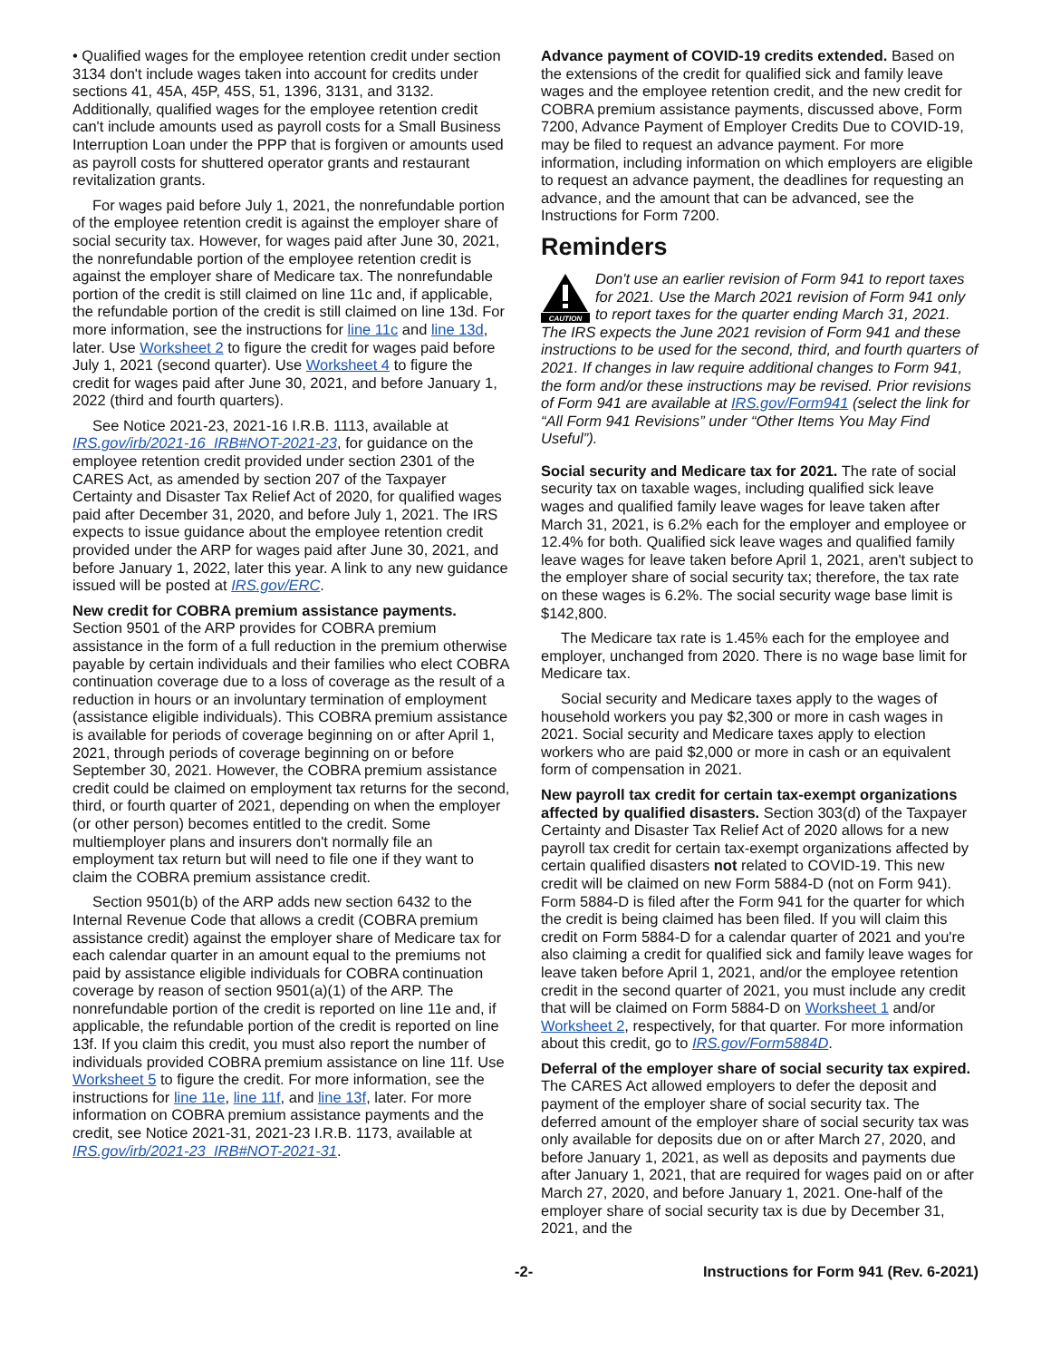• Qualified wages for the employee retention credit under section 3134 don't include wages taken into account for credits under sections 41, 45A, 45P, 45S, 51, 1396, 3131, and 3132. Additionally, qualified wages for the employee retention credit can't include amounts used as payroll costs for a Small Business Interruption Loan under the PPP that is forgiven or amounts used as payroll costs for shuttered operator grants and restaurant revitalization grants.
For wages paid before July 1, 2021, the nonrefundable portion of the employee retention credit is against the employer share of social security tax. However, for wages paid after June 30, 2021, the nonrefundable portion of the employee retention credit is against the employer share of Medicare tax. The nonrefundable portion of the credit is still claimed on line 11c and, if applicable, the refundable portion of the credit is still claimed on line 13d. For more information, see the instructions for line 11c and line 13d, later. Use Worksheet 2 to figure the credit for wages paid before July 1, 2021 (second quarter). Use Worksheet 4 to figure the credit for wages paid after June 30, 2021, and before January 1, 2022 (third and fourth quarters).
See Notice 2021-23, 2021-16 I.R.B. 1113, available at IRS.gov/irb/2021-16_IRB#NOT-2021-23, for guidance on the employee retention credit provided under section 2301 of the CARES Act, as amended by section 207 of the Taxpayer Certainty and Disaster Tax Relief Act of 2020, for qualified wages paid after December 31, 2020, and before July 1, 2021. The IRS expects to issue guidance about the employee retention credit provided under the ARP for wages paid after June 30, 2021, and before January 1, 2022, later this year. A link to any new guidance issued will be posted at IRS.gov/ERC.
New credit for COBRA premium assistance payments. Section 9501 of the ARP provides for COBRA premium assistance in the form of a full reduction in the premium otherwise payable by certain individuals and their families who elect COBRA continuation coverage due to a loss of coverage as the result of a reduction in hours or an involuntary termination of employment (assistance eligible individuals). This COBRA premium assistance is available for periods of coverage beginning on or after April 1, 2021, through periods of coverage beginning on or before September 30, 2021. However, the COBRA premium assistance credit could be claimed on employment tax returns for the second, third, or fourth quarter of 2021, depending on when the employer (or other person) becomes entitled to the credit. Some multiemployer plans and insurers don't normally file an employment tax return but will need to file one if they want to claim the COBRA premium assistance credit.
Section 9501(b) of the ARP adds new section 6432 to the Internal Revenue Code that allows a credit (COBRA premium assistance credit) against the employer share of Medicare tax for each calendar quarter in an amount equal to the premiums not paid by assistance eligible individuals for COBRA continuation coverage by reason of section 9501(a)(1) of the ARP. The nonrefundable portion of the credit is reported on line 11e and, if applicable, the refundable portion of the credit is reported on line 13f. If you claim this credit, you must also report the number of individuals provided COBRA premium assistance on line 11f. Use Worksheet 5 to figure the credit. For more information, see the instructions for line 11e, line 11f, and line 13f, later. For more information on COBRA premium assistance payments and the credit, see Notice 2021-31, 2021-23 I.R.B. 1173, available at IRS.gov/irb/2021-23_IRB#NOT-2021-31.
Advance payment of COVID-19 credits extended. Based on the extensions of the credit for qualified sick and family leave wages and the employee retention credit, and the new credit for COBRA premium assistance payments, discussed above, Form 7200, Advance Payment of Employer Credits Due to COVID-19, may be filed to request an advance payment. For more information, including information on which employers are eligible to request an advance payment, the deadlines for requesting an advance, and the amount that can be advanced, see the Instructions for Form 7200.
Reminders
CAUTION
Don't use an earlier revision of Form 941 to report taxes for 2021. Use the March 2021 revision of Form 941 only to report taxes for the quarter ending March 31, 2021. The IRS expects the June 2021 revision of Form 941 and these instructions to be used for the second, third, and fourth quarters of 2021. If changes in law require additional changes to Form 941, the form and/or these instructions may be revised. Prior revisions of Form 941 are available at IRS.gov/Form941 (select the link for “All Form 941 Revisions” under “Other Items You May Find Useful”).
Social security and Medicare tax for 2021. The rate of social security tax on taxable wages, including qualified sick leave wages and qualified family leave wages for leave taken after March 31, 2021, is 6.2% each for the employer and employee or 12.4% for both. Qualified sick leave wages and qualified family leave wages for leave taken before April 1, 2021, aren't subject to the employer share of social security tax; therefore, the tax rate on these wages is 6.2%. The social security wage base limit is $142,800.
The Medicare tax rate is 1.45% each for the employee and employer, unchanged from 2020. There is no wage base limit for Medicare tax.
Social security and Medicare taxes apply to the wages of household workers you pay $2,300 or more in cash wages in 2021. Social security and Medicare taxes apply to election workers who are paid $2,000 or more in cash or an equivalent form of compensation in 2021.
New payroll tax credit for certain tax-exempt organizations affected by qualified disasters. Section 303(d) of the Taxpayer Certainty and Disaster Tax Relief Act of 2020 allows for a new payroll tax credit for certain tax-exempt organizations affected by certain qualified disasters not related to COVID-19. This new credit will be claimed on new Form 5884-D (not on Form 941). Form 5884-D is filed after the Form 941 for the quarter for which the credit is being claimed has been filed. If you will claim this credit on Form 5884-D for a calendar quarter of 2021 and you're also claiming a credit for qualified sick and family leave wages for leave taken before April 1, 2021, and/or the employee retention credit in the second quarter of 2021, you must include any credit that will be claimed on Form 5884-D on Worksheet 1 and/or Worksheet 2, respectively, for that quarter. For more information about this credit, go to IRS.gov/Form5884D.
Deferral of the employer share of social security tax expired. The CARES Act allowed employers to defer the deposit and payment of the employer share of social security tax. The deferred amount of the employer share of social security tax was only available for deposits due on or after March 27, 2020, and before January 1, 2021, as well as deposits and payments due after January 1, 2021, that are required for wages paid on or after March 27, 2020, and before January 1, 2021. One-half of the employer share of social security tax is due by December 31, 2021, and the
-2- Instructions for Form 941 (Rev. 6-2021)